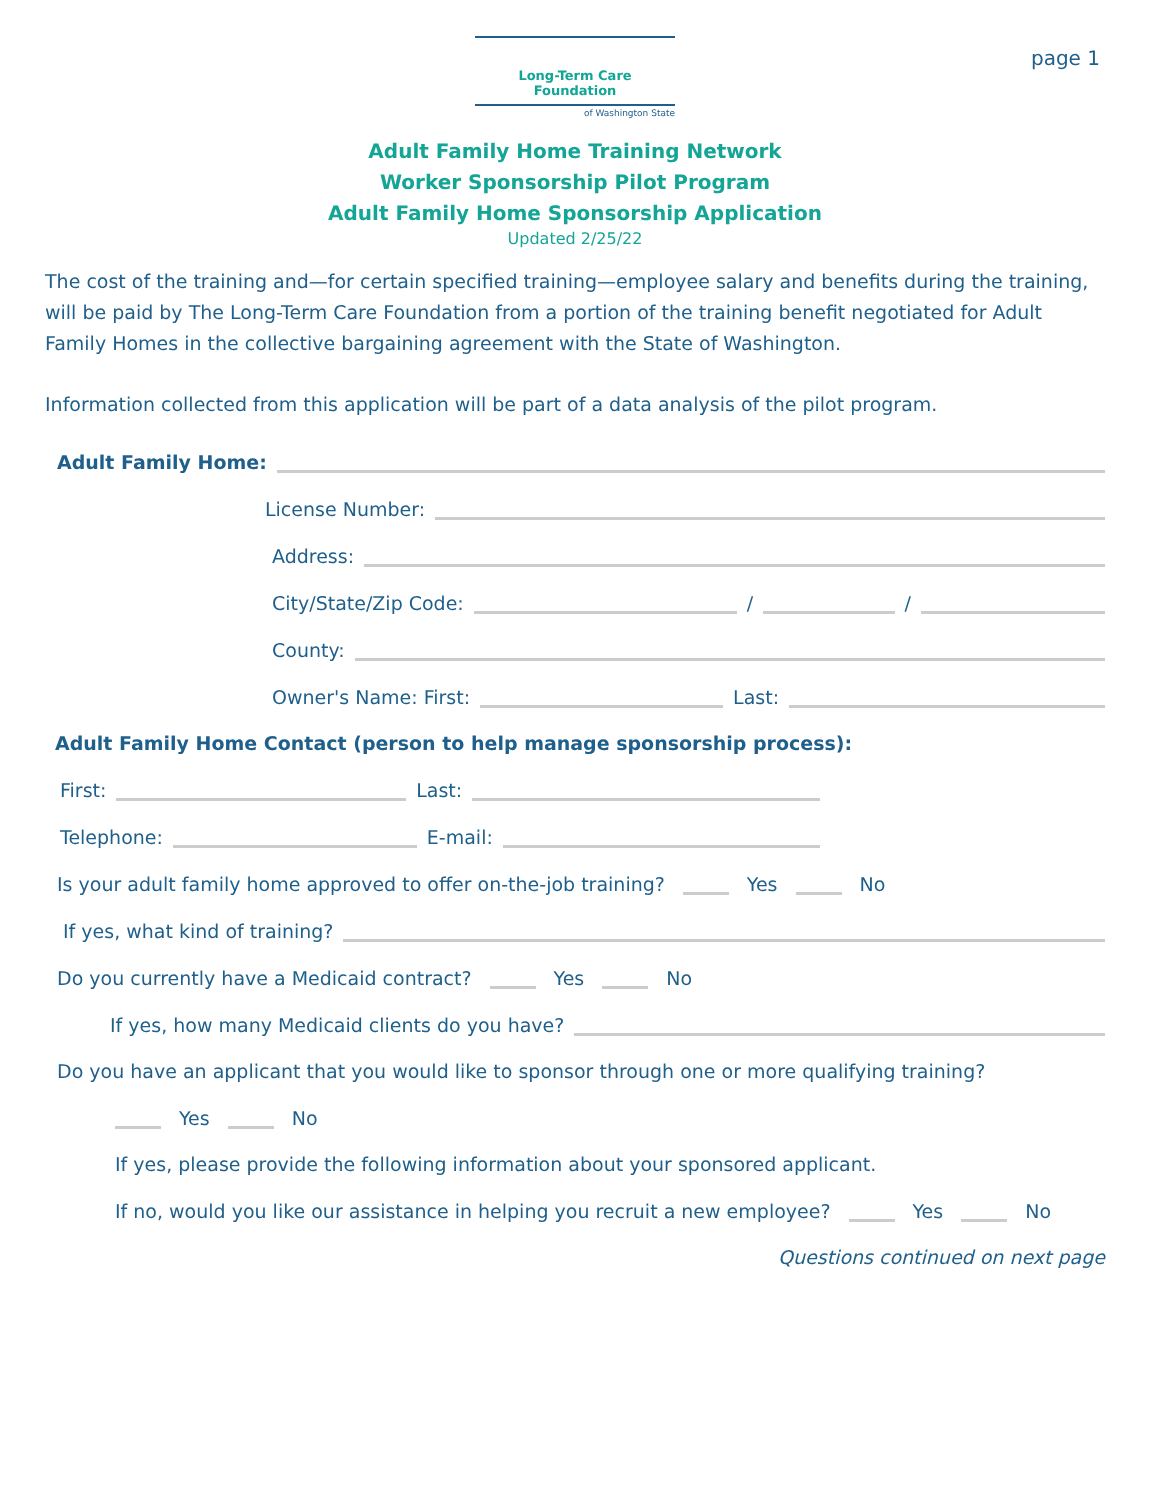page 1
Long-Term Care Foundation
of Washington State
Adult Family Home Training Network
Worker Sponsorship Pilot Program
Adult Family Home Sponsorship Application
Updated 2/25/22
The cost of the training and—for certain specified training—employee salary and benefits during the training, will be paid by The Long-Term Care Foundation from a portion of the training benefit negotiated for Adult Family Homes in the collective bargaining agreement with the State of Washington.
Information collected from this application will be part of a data analysis of the pilot program.
Adult Family Home:
License Number:
Address:
City/State/Zip Code: / /
County:
Owner's Name: First: Last:
Adult Family Home Contact (person to help manage sponsorship process):
First: Last:
Telephone: E-mail:
Is your adult family home approved to offer on-the-job training? Yes No
If yes, what kind of training?
Do you currently have a Medicaid contract? Yes No
If yes, how many Medicaid clients do you have?
Do you have an applicant that you would like to sponsor through one or more qualifying training?
Yes No
If yes, please provide the following information about your sponsored applicant.
If no, would you like our assistance in helping you recruit a new employee? Yes No
Questions continued on next page